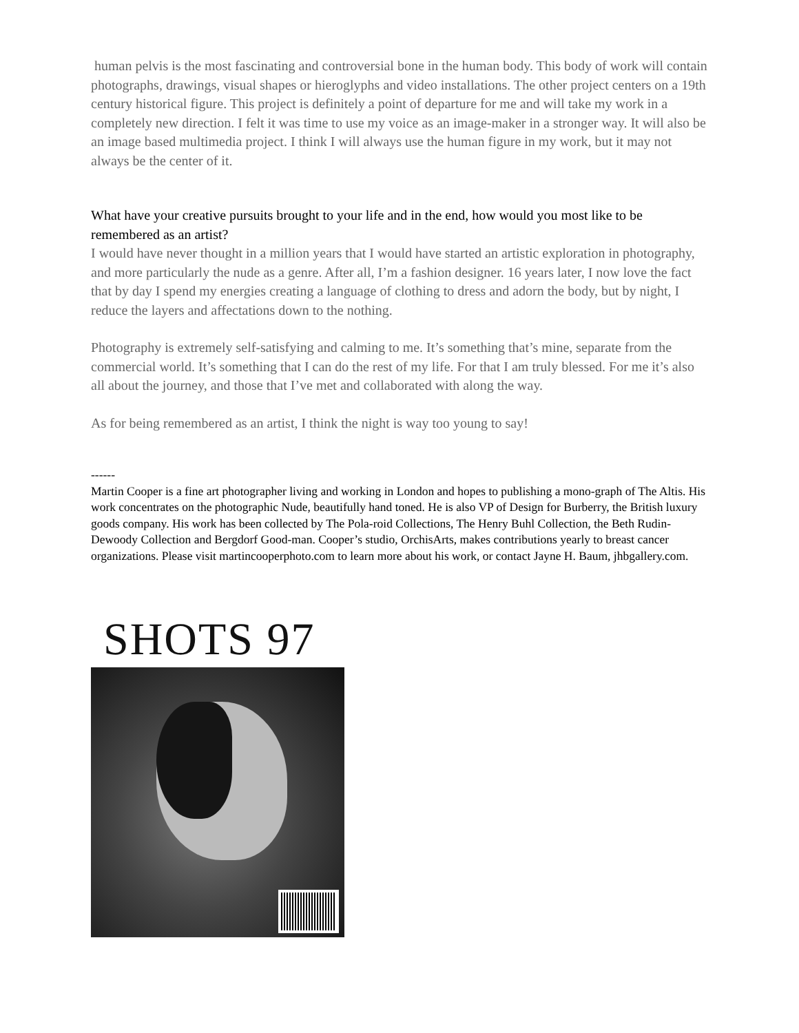human pelvis is the most fascinating and controversial bone in the human body. This body of work will contain photographs, drawings, visual shapes or hieroglyphs and video installations. The other project centers on a 19th century historical figure. This project is definitely a point of departure for me and will take my work in a completely new direction. I felt it was time to use my voice as an image-maker in a stronger way. It will also be an image based multimedia project. I think I will always use the human figure in my work, but it may not always be the center of it.
What have your creative pursuits brought to your life and in the end, how would you most like to be remembered as an artist?
I would have never thought in a million years that I would have started an artistic exploration in photography, and more particularly the nude as a genre. After all, I’m a fashion designer. 16 years later, I now love the fact that by day I spend my energies creating a language of clothing to dress and adorn the body, but by night, I reduce the layers and affectations down to the nothing.
Photography is extremely self-satisfying and calming to me. It’s something that’s mine, separate from the commercial world. It’s something that I can do the rest of my life. For that I am truly blessed. For me it’s also all about the journey, and those that I’ve met and collaborated with along the way.
As for being remembered as an artist, I think the night is way too young to say!
------
Martin Cooper is a fine art photographer living and working in London and hopes to publishing a mono-graph of The Altis. His work concentrates on the photographic Nude, beautifully hand toned. He is also VP of Design for Burberry, the British luxury goods company. His work has been collected by The Pola-roid Collections, The Henry Buhl Collection, the Beth Rudin- Dewoody Collection and Bergdorf Good-man. Cooper’s studio, OrchisArts, makes contributions yearly to breast cancer organizations. Please visit martincooperphoto.com to learn more about his work, or contact Jayne H. Baum, jhbgallery.com.
SHOTS 97